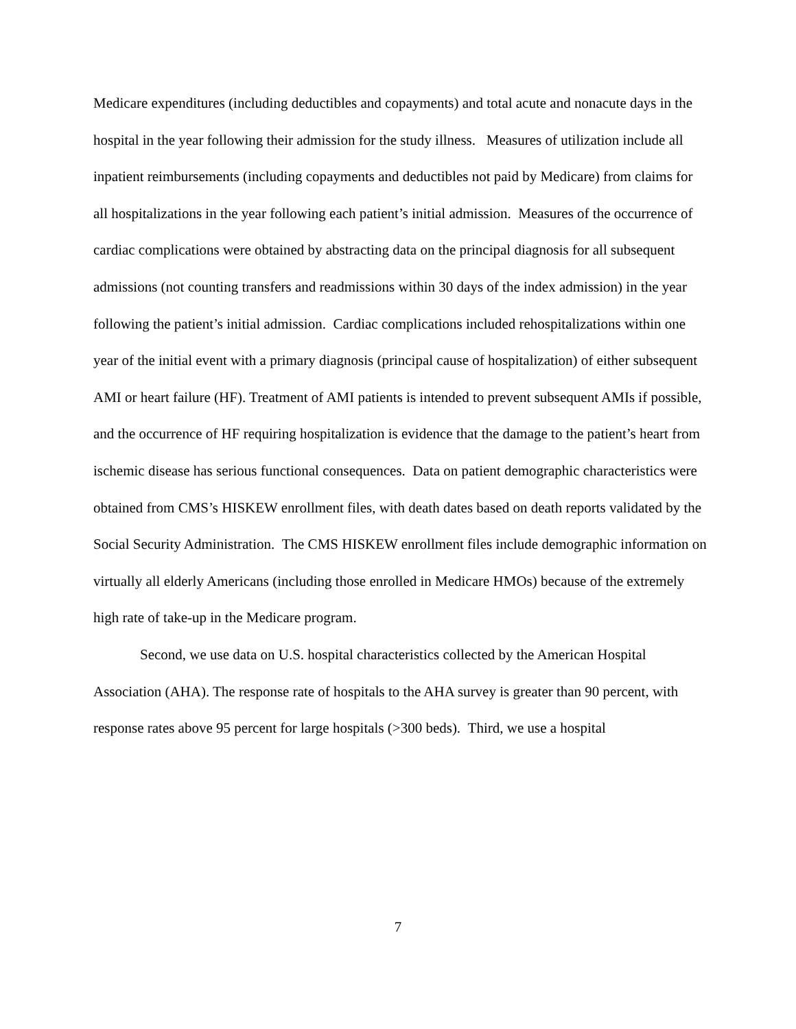Medicare expenditures (including deductibles and copayments) and total acute and nonacute days in the hospital in the year following their admission for the study illness. Measures of utilization include all inpatient reimbursements (including copayments and deductibles not paid by Medicare) from claims for all hospitalizations in the year following each patient’s initial admission. Measures of the occurrence of cardiac complications were obtained by abstracting data on the principal diagnosis for all subsequent admissions (not counting transfers and readmissions within 30 days of the index admission) in the year following the patient’s initial admission. Cardiac complications included rehospitalizations within one year of the initial event with a primary diagnosis (principal cause of hospitalization) of either subsequent AMI or heart failure (HF). Treatment of AMI patients is intended to prevent subsequent AMIs if possible, and the occurrence of HF requiring hospitalization is evidence that the damage to the patient’s heart from ischemic disease has serious functional consequences. Data on patient demographic characteristics were obtained from CMS’s HISKEW enrollment files, with death dates based on death reports validated by the Social Security Administration. The CMS HISKEW enrollment files include demographic information on virtually all elderly Americans (including those enrolled in Medicare HMOs) because of the extremely high rate of take-up in the Medicare program.
Second, we use data on U.S. hospital characteristics collected by the American Hospital Association (AHA). The response rate of hospitals to the AHA survey is greater than 90 percent, with response rates above 95 percent for large hospitals (>300 beds). Third, we use a hospital
7